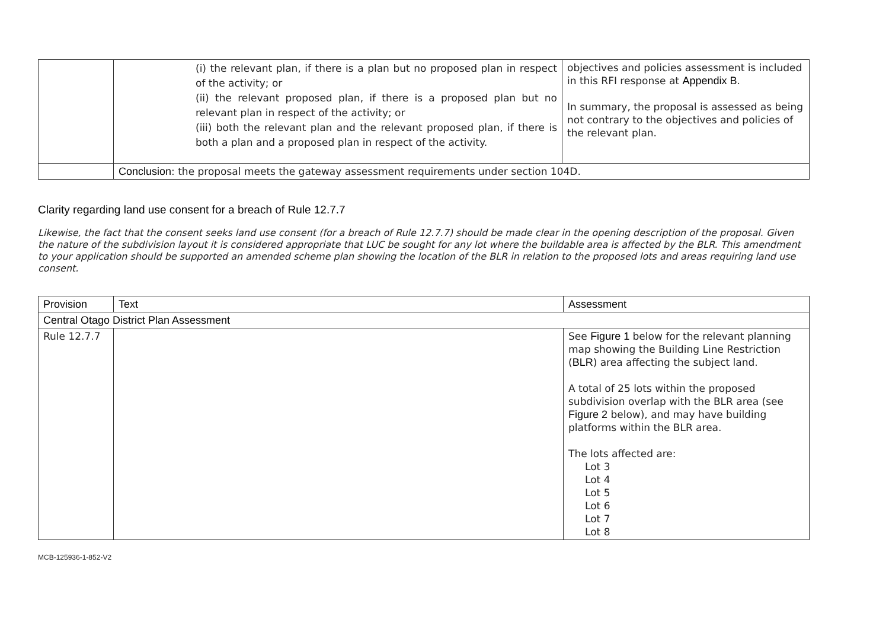| | (i) the relevant plan, if there is a plan but no proposed plan in respect of the activity; or (ii) the relevant proposed plan, if there is a proposed plan but no relevant plan in respect of the activity; or (iii) both the relevant plan and the relevant proposed plan, if there is both a plan and a proposed plan in respect of the activity. | objectives and policies assessment is included in this RFI response at Appendix B . In summary, the proposal is assessed as being not contrary to the objectives and policies of the relevant plan. |
| | Conclusion : the proposal meets the gateway assessment requirements under section 104D. | |
Clarity regarding land use consent for a breach of Rule 12.7.7
Likewise, the fact that the consent seeks land use consent (for a breach of Rule 12.7.7) should be made clear in the opening description of the proposal. Given the nature of the subdivision layout it is considered appropriate that LUC be sought for any lot where the buildable area is affected by the BLR. This amendment to your application should be supported an amended scheme plan showing the location of the BLR in relation to the proposed lots and areas requiring land use consent.
| Provision | Text | Assessment |
| --- | --- | --- |
| Central Otago District Plan Assessment | | |
| Rule 12.7.7 | | See Figure 1 below for the relevant planning map showing the Building Line Restriction ( BLR ) area affecting the subject land. A total of 25 lots within the proposed subdivision overlap with the BLR area (see Figure 2 below), and may have building platforms within the BLR area. The lots affected are: Lot 3 Lot 4 Lot 5 Lot 6 Lot 7 Lot 8 |
MCB-125936-1-852-V2